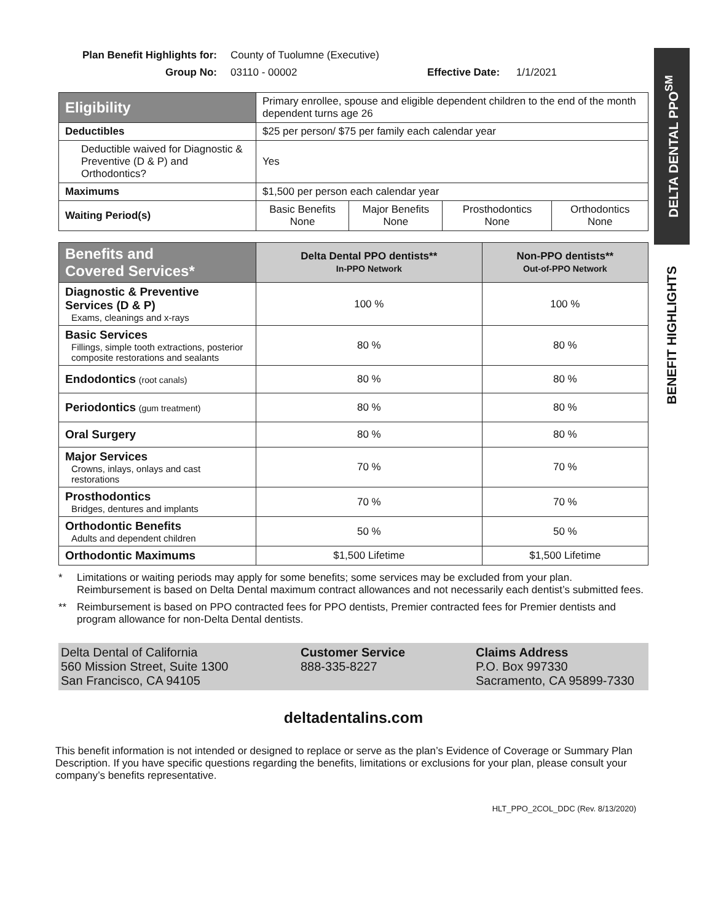DELTA DENTAL PPO<sup>SM</sup>
BENEFIT HIGHLIGHTS
Plan Benefit Highlights for: County of Tuolumne (Executive) Group No: 03110 - 00002 Effective Date: 1/1/2021
| Eligibility | Primary enrollee, spouse and eligible dependent children to the end of the month dependent turns age 26 | | | |
| Deductibles | $25 per person/ $75 per family each calendar year | | | |
| Deductible waived for Diagnostic & Preventive (D & P) and Orthodontics? | Yes | | | |
| Maximums | $1,500 per person each calendar year | | | |
| Waiting Period(s) | Basic Benefits None | Major Benefits None | Prosthodontics None | Orthodontics None |
| Benefits and Covered Services* | Delta Dental PPO dentists** In-PPO Network | Non-PPO dentists** Out-of-PPO Network |
| --- | --- | --- |
| Diagnostic & Preventive Services (D & P) Exams, cleanings and x-rays | 100 % | 100 % |
| Basic Services Fillings, simple tooth extractions, posterior composite restorations and sealants | 80 % | 80 % |
| Endodontics (root canals) | 80 % | 80 % |
| Periodontics (gum treatment) | 80 % | 80 % |
| Oral Surgery | 80 % | 80 % |
| Major Services Crowns, inlays, onlays and cast restorations | 70 % | 70 % |
| Prosthodontics Bridges, dentures and implants | 70 % | 70 % |
| Orthodontic Benefits Adults and dependent children | 50 % | 50 % |
| Orthodontic Maximums | $1,500 Lifetime | $1,500 Lifetime |
* Limitations or waiting periods may apply for some benefits; some services may be excluded from your plan. Reimbursement is based on Delta Dental maximum contract allowances and not necessarily each dentist’s submitted fees.
** Reimbursement is based on PPO contracted fees for PPO dentists, Premier contracted fees for Premier dentists and program allowance for non-Delta Dental dentists.
Delta Dental of California
560 Mission Street, Suite 1300
San Francisco, CA 94105
Customer Service
888-335-8227
Claims Address
P.O. Box 997330
Sacramento, CA 95899-7330
deltadentalins.com
This benefit information is not intended or designed to replace or serve as the plan’s Evidence of Coverage or Summary Plan Description. If you have specific questions regarding the benefits, limitations or exclusions for your plan, please consult your company’s benefits representative.
HLT_PPO_2COL_DDC (Rev. 8/13/2020)